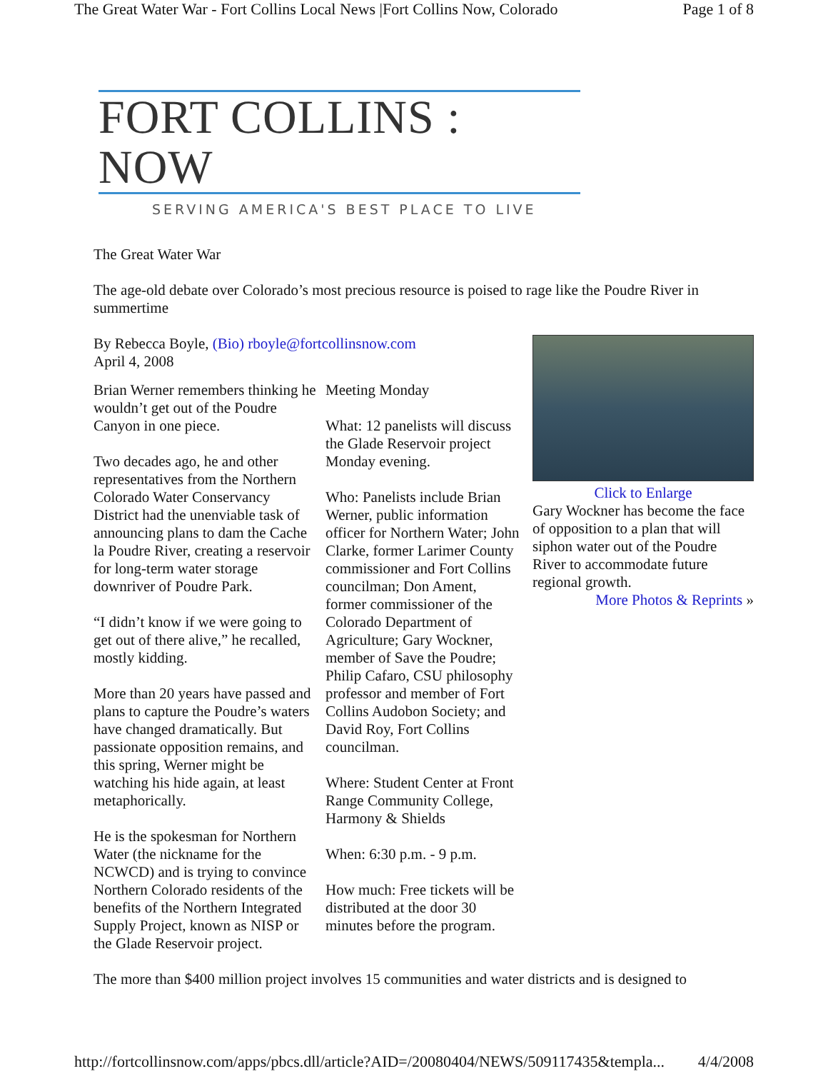The Great Water War - Fort Collins Local News |Fort Collins Now, Colorado Page 1 of 8
FORT COLLINS : NOW
SERVING AMERICA'S BEST PLACE TO LIVE
The Great Water War
The age-old debate over Colorado’s most precious resource is poised to rage like the Poudre River in summertime
By Rebecca Boyle, (Bio) rboyle@fortcollinsnow.com
April 4, 2008
Brian Werner remembers thinking he wouldn’t get out of the Poudre Canyon in one piece.
Two decades ago, he and other representatives from the Northern Colorado Water Conservancy District had the unenviable task of announcing plans to dam the Cache la Poudre River, creating a reservoir for long-term water storage downriver of Poudre Park.
“I didn’t know if we were going to get out of there alive,” he recalled, mostly kidding.
More than 20 years have passed and plans to capture the Poudre’s waters have changed dramatically. But passionate opposition remains, and this spring, Werner might be watching his hide again, at least metaphorically.
He is the spokesman for Northern Water (the nickname for the NCWCD) and is trying to convince Northern Colorado residents of the benefits of the Northern Integrated Supply Project, known as NISP or the Glade Reservoir project.
Meeting Monday
What: 12 panelists will discuss the Glade Reservoir project Monday evening.
Who: Panelists include Brian Werner, public information officer for Northern Water; John Clarke, former Larimer County commissioner and Fort Collins councilman; Don Ament, former commissioner of the Colorado Department of Agriculture; Gary Wockner, member of Save the Poudre; Philip Cafaro, CSU philosophy professor and member of Fort Collins Audobon Society; and David Roy, Fort Collins councilman.
Where: Student Center at Front Range Community College, Harmony & Shields
When: 6:30 p.m. - 9 p.m.
How much: Free tickets will be distributed at the door 30 minutes before the program.
Click to Enlarge
Gary Wockner has become the face of opposition to a plan that will siphon water out of the Poudre River to accommodate future regional growth.
More Photos & Reprints »
The more than $400 million project involves 15 communities and water districts and is designed to
http://fortcollinsnow.com/apps/pbcs.dll/article?AID=/20080404/NEWS/509117435&templa... 4/4/2008